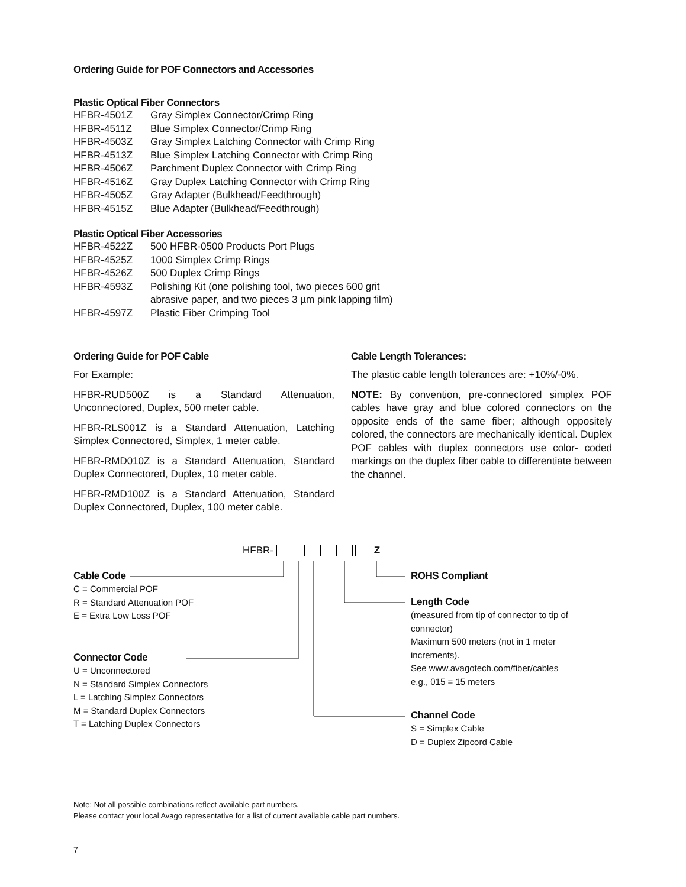Ordering Guide for POF Connectors and Accessories
Plastic Optical Fiber Connectors
| HFBR-4501Z | Gray Simplex Connector/Crimp Ring |
| HFBR-4511Z | Blue Simplex Connector/Crimp Ring |
| HFBR-4503Z | Gray Simplex Latching Connector with Crimp Ring |
| HFBR-4513Z | Blue Simplex Latching Connector with Crimp Ring |
| HFBR-4506Z | Parchment Duplex Connector with Crimp Ring |
| HFBR-4516Z | Gray Duplex Latching Connector with Crimp Ring |
| HFBR-4505Z | Gray Adapter (Bulkhead/Feedthrough) |
| HFBR-4515Z | Blue Adapter (Bulkhead/Feedthrough) |
Plastic Optical Fiber Accessories
| HFBR-4522Z | 500 HFBR-0500 Products Port Plugs |
| HFBR-4525Z | 1000 Simplex Crimp Rings |
| HFBR-4526Z | 500 Duplex Crimp Rings |
| HFBR-4593Z | Polishing Kit (one polishing tool, two pieces 600 grit abrasive paper, and two pieces 3 µm pink lapping film) |
| HFBR-4597Z | Plastic Fiber Crimping Tool |
Ordering Guide for POF Cable
For Example:
HFBR-RUD500Z is a Standard Attenuation, Unconnectored, Duplex, 500 meter cable.
HFBR-RLS001Z is a Standard Attenuation, Latching Simplex Connectored, Simplex, 1 meter cable.
HFBR-RMD010Z is a Standard Attenuation, Standard Duplex Connectored, Duplex, 10 meter cable.
HFBR-RMD100Z is a Standard Attenuation, Standard Duplex Connectored, Duplex, 100 meter cable.
Cable Length Tolerances:
The plastic cable length tolerances are: +10%/-0%.
NOTE: By convention, pre-connectored simplex POF cables have gray and blue colored connectors on the opposite ends of the same fiber; although oppositely colored, the connectors are mechanically identical. Duplex POF cables with duplex connectors use color- coded markings on the duplex fiber cable to differentiate between the channel.
HFBR- Z
Cable Code
C = Commercial POF
R = Standard Attenuation POF
E = Extra Low Loss POF
Connector Code
U = Unconnectored
N = Standard Simplex Connectors
L = Latching Simplex Connectors
M = Standard Duplex Connectors
T = Latching Duplex Connectors
ROHS Compliant
Length Code
(measured from tip of connector to tip of connector)
Maximum 500 meters (not in 1 meter increments).
See www.avagotech.com/fiber/cables
e.g., 015 = 15 meters
Channel Code
S = Simplex Cable
D = Duplex Zipcord Cable
Note: Not all possible combinations reflect available part numbers.
Please contact your local Avago representative for a list of current available cable part numbers.
7